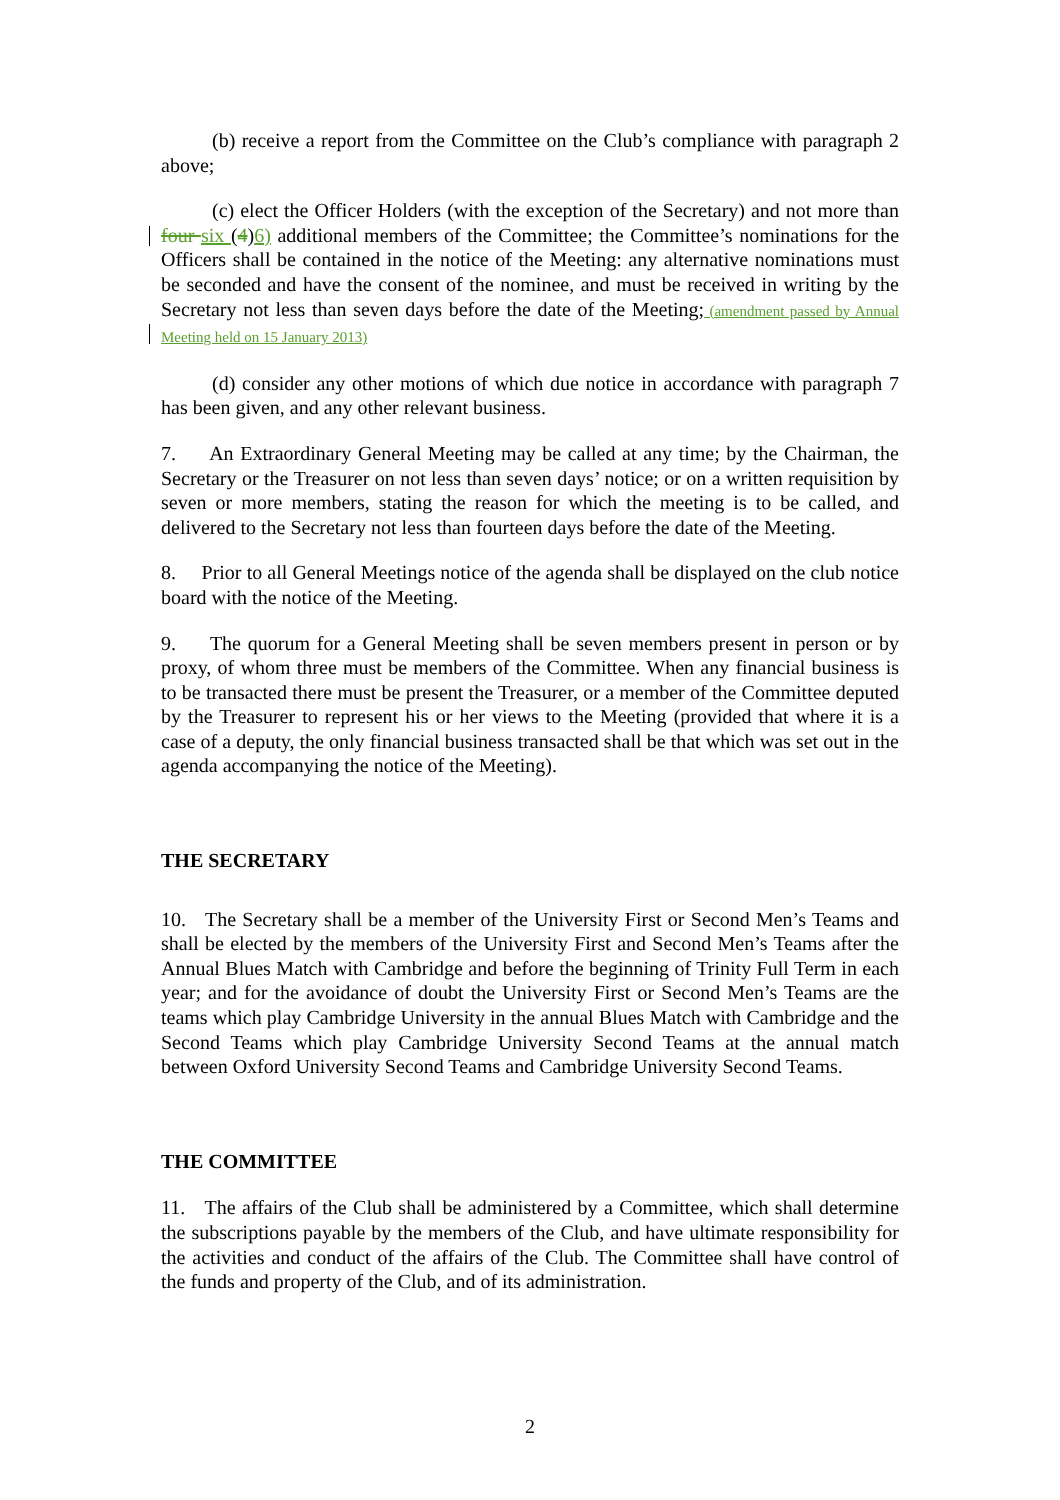(b) receive a report from the Committee on the Club’s compliance with paragraph 2 above;
(c) elect the Officer Holders (with the exception of the Secretary) and not more than four six (4)6) additional members of the Committee; the Committee’s nominations for the Officers shall be contained in the notice of the Meeting: any alternative nominations must be seconded and have the consent of the nominee, and must be received in writing by the Secretary not less than seven days before the date of the Meeting; (amendment passed by Annual Meeting held on 15 January 2013)
(d) consider any other motions of which due notice in accordance with paragraph 7 has been given, and any other relevant business.
7. An Extraordinary General Meeting may be called at any time; by the Chairman, the Secretary or the Treasurer on not less than seven days’ notice; or on a written requisition by seven or more members, stating the reason for which the meeting is to be called, and delivered to the Secretary not less than fourteen days before the date of the Meeting.
8. Prior to all General Meetings notice of the agenda shall be displayed on the club notice board with the notice of the Meeting.
9. The quorum for a General Meeting shall be seven members present in person or by proxy, of whom three must be members of the Committee. When any financial business is to be transacted there must be present the Treasurer, or a member of the Committee deputed by the Treasurer to represent his or her views to the Meeting (provided that where it is a case of a deputy, the only financial business transacted shall be that which was set out in the agenda accompanying the notice of the Meeting).
THE SECRETARY
10. The Secretary shall be a member of the University First or Second Men’s Teams and shall be elected by the members of the University First and Second Men’s Teams after the Annual Blues Match with Cambridge and before the beginning of Trinity Full Term in each year; and for the avoidance of doubt the University First or Second Men’s Teams are the teams which play Cambridge University in the annual Blues Match with Cambridge and the Second Teams which play Cambridge University Second Teams at the annual match between Oxford University Second Teams and Cambridge University Second Teams.
THE COMMITTEE
11. The affairs of the Club shall be administered by a Committee, which shall determine the subscriptions payable by the members of the Club, and have ultimate responsibility for the activities and conduct of the affairs of the Club. The Committee shall have control of the funds and property of the Club, and of its administration.
2